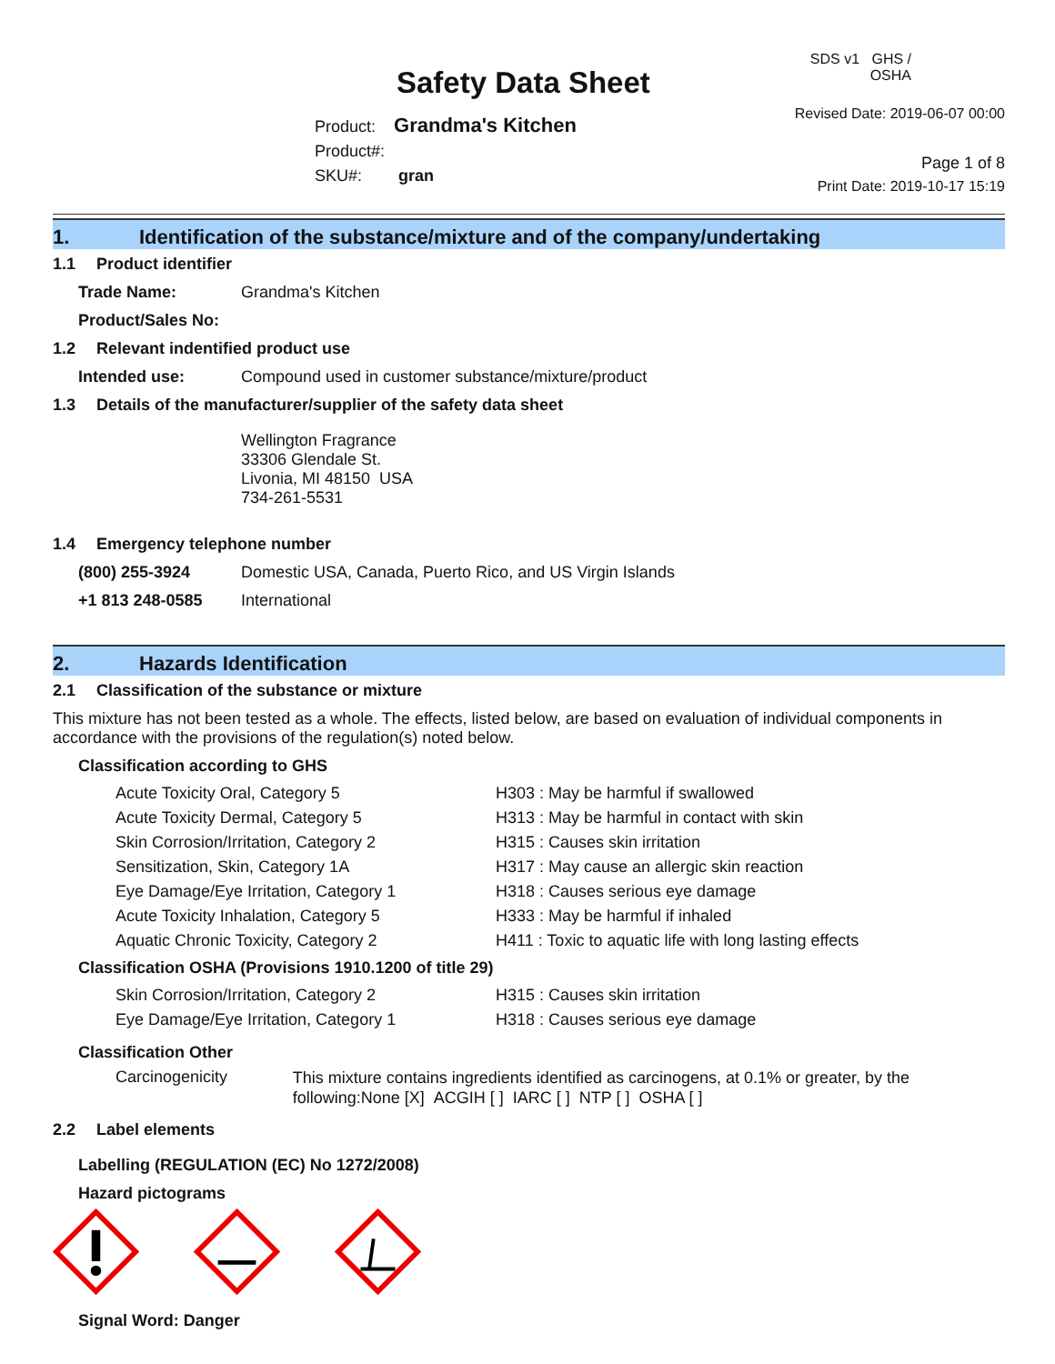Safety Data Sheet
Product: Grandma's Kitchen
Product#:
SKU#: gran
SDS v1 GHS / OSHA
Revised Date: 2019-06-07 00:00
Page 1 of 8
Print Date: 2019-10-17 15:19
1. Identification of the substance/mixture and of the company/undertaking
1.1 Product identifier
Trade Name: Grandma's Kitchen
Product/Sales No:
1.2 Relevant indentified product use
Intended use: Compound used in customer substance/mixture/product
1.3 Details of the manufacturer/supplier of the safety data sheet
Wellington Fragrance
33306 Glendale St.
Livonia, MI 48150 USA
734-261-5531
1.4 Emergency telephone number
(800) 255-3924 Domestic USA, Canada, Puerto Rico, and US Virgin Islands
+1 813 248-0585 International
2. Hazards Identification
2.1 Classification of the substance or mixture
This mixture has not been tested as a whole. The effects, listed below, are based on evaluation of individual components in accordance with the provisions of the regulation(s) noted below.
Classification according to GHS
Acute Toxicity Oral, Category 5 H303 : May be harmful if swallowed
Acute Toxicity Dermal, Category 5 H313 : May be harmful in contact with skin
Skin Corrosion/Irritation, Category 2 H315 : Causes skin irritation
Sensitization, Skin, Category 1A H317 : May cause an allergic skin reaction
Eye Damage/Eye Irritation, Category 1 H318 : Causes serious eye damage
Acute Toxicity Inhalation, Category 5 H333 : May be harmful if inhaled
Aquatic Chronic Toxicity, Category 2 H411 : Toxic to aquatic life with long lasting effects
Classification OSHA (Provisions 1910.1200 of title 29)
Skin Corrosion/Irritation, Category 2 H315 : Causes skin irritation
Eye Damage/Eye Irritation, Category 1 H318 : Causes serious eye damage
Classification Other
Carcinogenicity
This mixture contains ingredients identified as carcinogens, at 0.1% or greater, by the following:None [X] ACGIH [ ] IARC [ ] NTP [ ] OSHA [ ]
2.2 Label elements
Labelling (REGULATION (EC) No 1272/2008)
Hazard pictograms
Signal Word: Danger